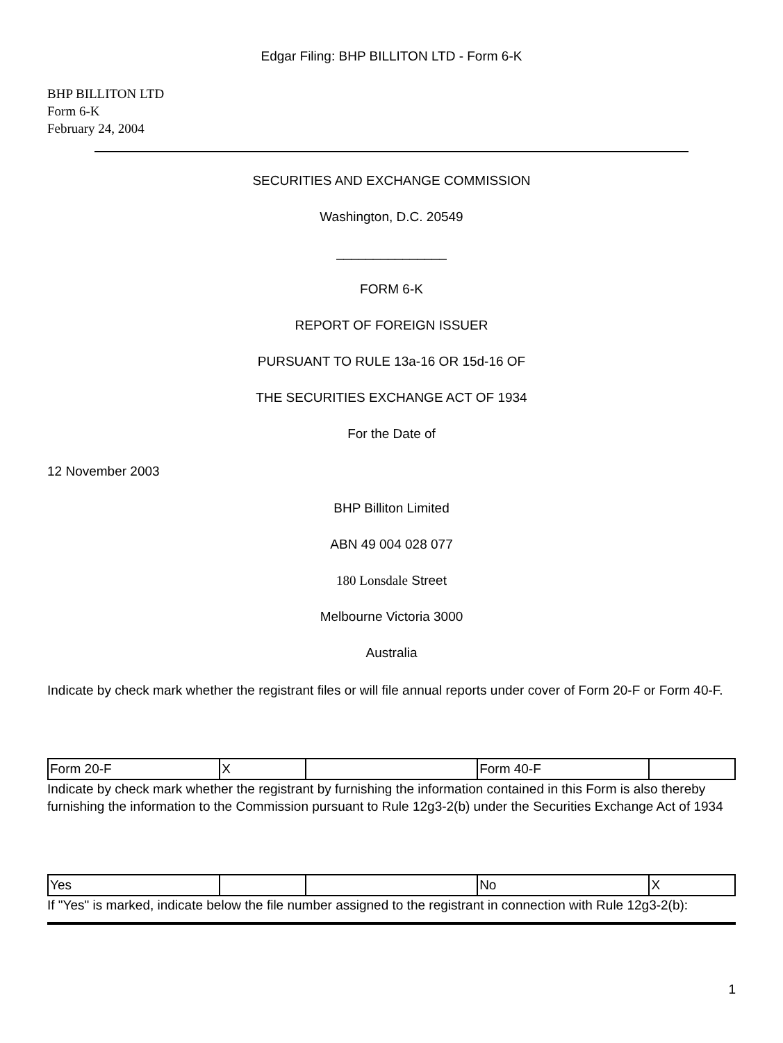Edgar Filing: BHP BILLITON LTD - Form 6-K
BHP BILLITON LTD
Form 6-K
February 24, 2004
SECURITIES AND EXCHANGE COMMISSION
Washington, D.C. 20549
_______________
FORM 6-K
REPORT OF FOREIGN ISSUER
PURSUANT TO RULE 13a-16 OR 15d-16 OF
THE SECURITIES EXCHANGE ACT OF 1934
For the Date of
12 November 2003
BHP Billiton Limited
ABN 49 004 028 077
180 Lonsdale Street
Melbourne Victoria 3000
Australia
Indicate by check mark whether the registrant files or will file annual reports under cover of Form 20-F or Form 40-F.
| Form 20-F | X | | Form 40-F | |
Indicate by check mark whether the registrant by furnishing the information contained in this Form is also thereby furnishing the information to the Commission pursuant to Rule 12g3-2(b) under the Securities Exchange Act of 1934
| Yes | | | No | X |
If "Yes" is marked, indicate below the file number assigned to the registrant in connection with Rule 12g3-2(b):
1